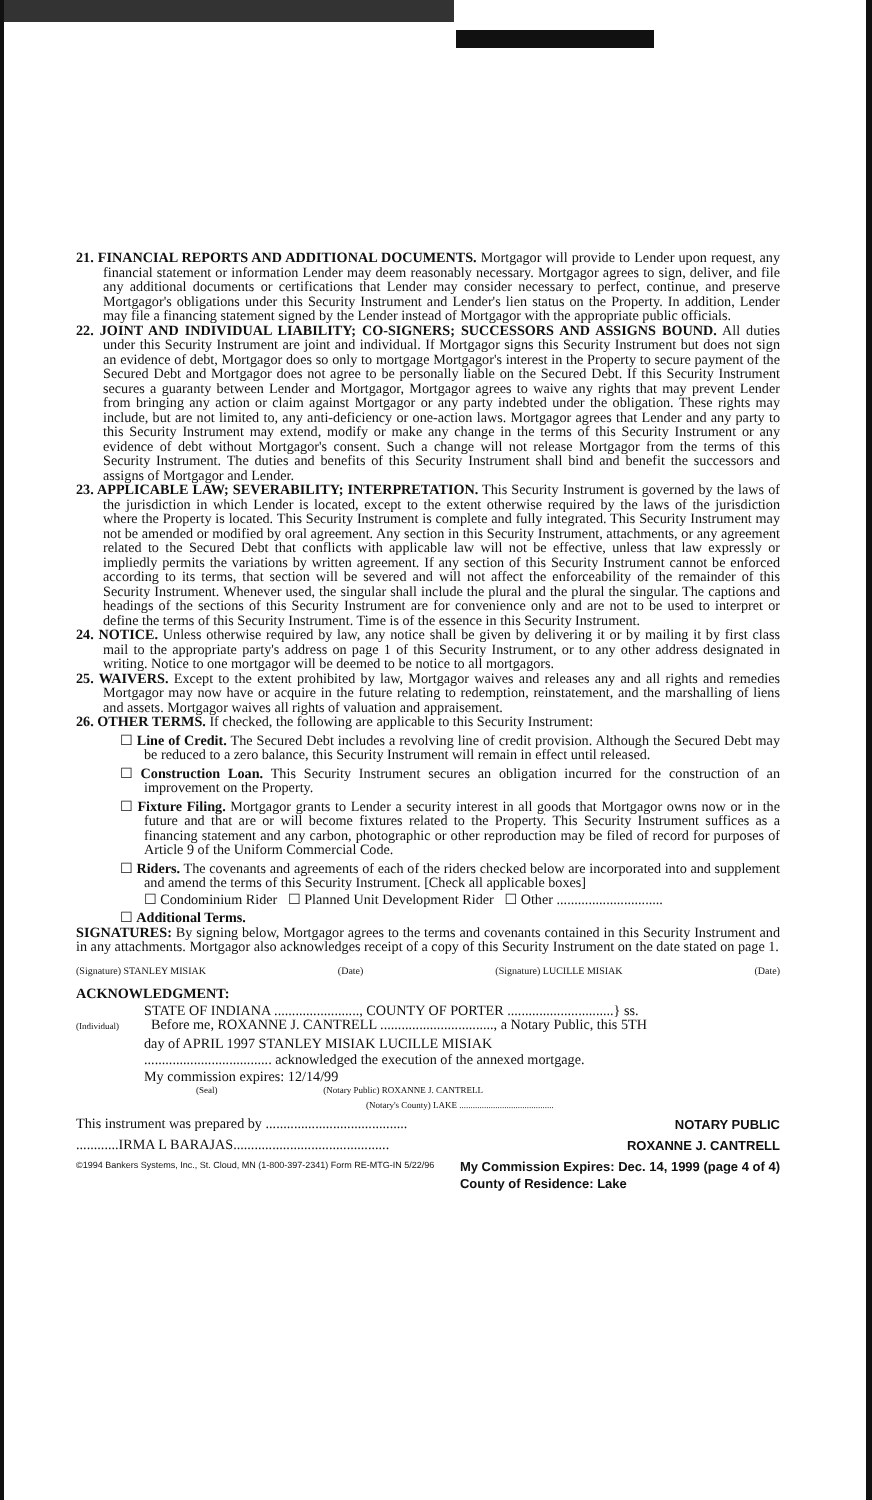21. FINANCIAL REPORTS AND ADDITIONAL DOCUMENTS. Mortgagor will provide to Lender upon request, any financial statement or information Lender may deem reasonably necessary. Mortgagor agrees to sign, deliver, and file any additional documents or certifications that Lender may consider necessary to perfect, continue, and preserve Mortgagor's obligations under this Security Instrument and Lender's lien status on the Property. In addition, Lender may file a financing statement signed by the Lender instead of Mortgagor with the appropriate public officials.
22. JOINT AND INDIVIDUAL LIABILITY; CO-SIGNERS; SUCCESSORS AND ASSIGNS BOUND. All duties under this Security Instrument are joint and individual. If Mortgagor signs this Security Instrument but does not sign an evidence of debt, Mortgagor does so only to mortgage Mortgagor's interest in the Property to secure payment of the Secured Debt and Mortgagor does not agree to be personally liable on the Secured Debt. If this Security Instrument secures a guaranty between Lender and Mortgagor, Mortgagor agrees to waive any rights that may prevent Lender from bringing any action or claim against Mortgagor or any party indebted under the obligation. These rights may include, but are not limited to, any anti-deficiency or one-action laws. Mortgagor agrees that Lender and any party to this Security Instrument may extend, modify or make any change in the terms of this Security Instrument or any evidence of debt without Mortgagor's consent. Such a change will not release Mortgagor from the terms of this Security Instrument. The duties and benefits of this Security Instrument shall bind and benefit the successors and assigns of Mortgagor and Lender.
23. APPLICABLE LAW; SEVERABILITY; INTERPRETATION. This Security Instrument is governed by the laws of the jurisdiction in which Lender is located, except to the extent otherwise required by the laws of the jurisdiction where the Property is located. This Security Instrument is complete and fully integrated. This Security Instrument may not be amended or modified by oral agreement. Any section in this Security Instrument, attachments, or any agreement related to the Secured Debt that conflicts with applicable law will not be effective, unless that law expressly or impliedly permits the variations by written agreement. If any section of this Security Instrument cannot be enforced according to its terms, that section will be severed and will not affect the enforceability of the remainder of this Security Instrument. Whenever used, the singular shall include the plural and the plural the singular. The captions and headings of the sections of this Security Instrument are for convenience only and are not to be used to interpret or define the terms of this Security Instrument. Time is of the essence in this Security Instrument.
24. NOTICE. Unless otherwise required by law, any notice shall be given by delivering it or by mailing it by first class mail to the appropriate party's address on page 1 of this Security Instrument, or to any other address designated in writing. Notice to one mortgagor will be deemed to be notice to all mortgagors.
25. WAIVERS. Except to the extent prohibited by law, Mortgagor waives and releases any and all rights and remedies Mortgagor may now have or acquire in the future relating to redemption, reinstatement, and the marshalling of liens and assets. Mortgagor waives all rights of valuation and appraisement.
26. OTHER TERMS. If checked, the following are applicable to this Security Instrument:
☐ Line of Credit. The Secured Debt includes a revolving line of credit provision. Although the Secured Debt may be reduced to a zero balance, this Security Instrument will remain in effect until released.
☐ Construction Loan. This Security Instrument secures an obligation incurred for the construction of an improvement on the Property.
☐ Fixture Filing. Mortgagor grants to Lender a security interest in all goods that Mortgagor owns now or in the future and that are or will become fixtures related to the Property. This Security Instrument suffices as a financing statement and any carbon, photographic or other reproduction may be filed of record for purposes of Article 9 of the Uniform Commercial Code.
☐ Riders. The covenants and agreements of each of the riders checked below are incorporated into and supplement and amend the terms of this Security Instrument. [Check all applicable boxes]
☐ Condominium Rider ☐ Planned Unit Development Rider ☐ Other ..............................
☐ Additional Terms.
SIGNATURES: By signing below, Mortgagor agrees to the terms and covenants contained in this Security Instrument and in any attachments. Mortgagor also acknowledges receipt of a copy of this Security Instrument on the date stated on page 1.
(Signature) STANLEY MISIAK (Date) (Signature) LUCILLE MISIAK (Date)
ACKNOWLEDGMENT:
STATE OF INDIANA ........................, COUNTY OF PORTER ..............................} ss.
(Individual) Before me, ROXANNE J. CANTRELL ................................, a Notary Public, this 5TH
day of APRIL 1997 STANLEY MISIAK LUCILLE MISIAK
.................................... acknowledged the execution of the annexed mortgage.
My commission expires: 12/14/99
(Seal) (Notary Public) ROXANNE J. CANTRELL
(Notary's County) LAKE ..........................................
This instrument was prepared by ........................................ NOTARY PUBLIC
............IRMA L BARAJAS............................................ ROXANNE J. CANTRELL
©1994 Bankers Systems, Inc., St. Cloud, MN (1-800-397-2341) Form RE-MTG-IN 5/22/96 My Commission Expires: Dec. 14, 1999 (page 4 of 4)
County of Residence: Lake